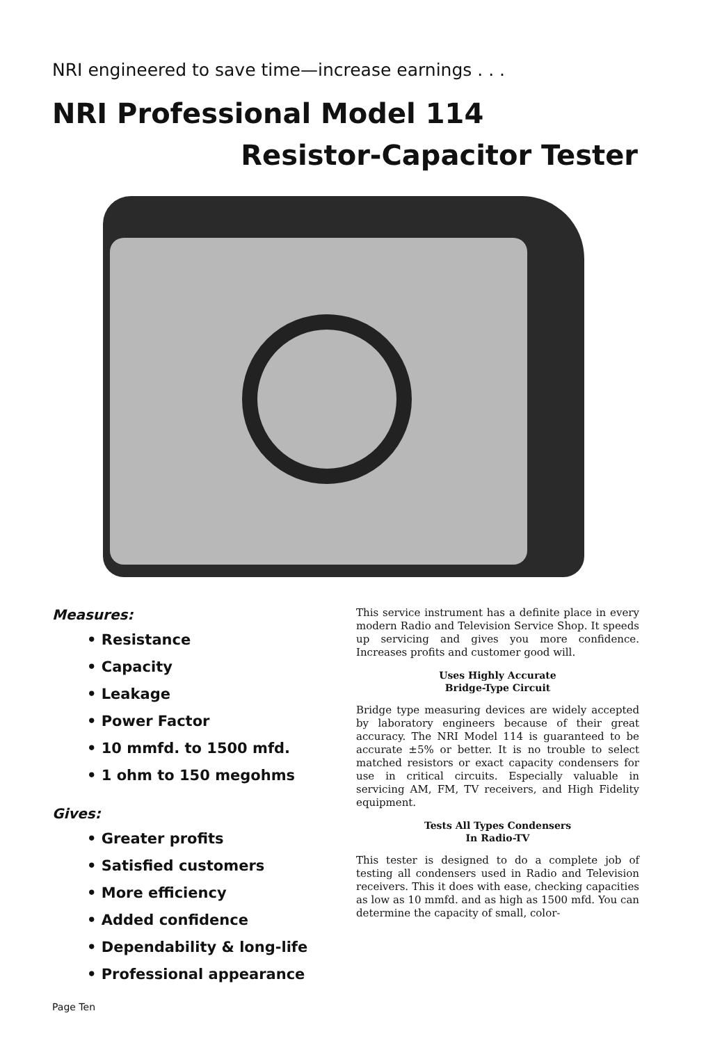NRI engineered to save time—increase earnings . . .
NRI Professional Model 114
Resistor-Capacitor Tester
Measures:
• Resistance
• Capacity
• Leakage
• Power Factor
• 10 mmfd. to 1500 mfd.
• 1 ohm to 150 megohms
Gives:
• Greater profits
• Satisfied customers
• More efficiency
• Added confidence
• Dependability & long-life
• Professional appearance
This service instrument has a definite place in every modern Radio and Television Service Shop. It speeds up servicing and gives you more confidence. Increases profits and customer good will.
Uses Highly Accurate
Bridge-Type Circuit
Bridge type measuring devices are widely accepted by laboratory engineers because of their great accuracy. The NRI Model 114 is guaranteed to be accurate ±5% or better. It is no trouble to select matched resistors or exact capacity condensers for use in critical circuits. Especially valuable in servicing AM, FM, TV receivers, and High Fidelity equipment.
Tests All Types Condensers
In Radio-TV
This tester is designed to do a complete job of testing all condensers used in Radio and Television receivers. This it does with ease, checking capacities as low as 10 mmfd. and as high as 1500 mfd. You can determine the capacity of small, color-
Page Ten